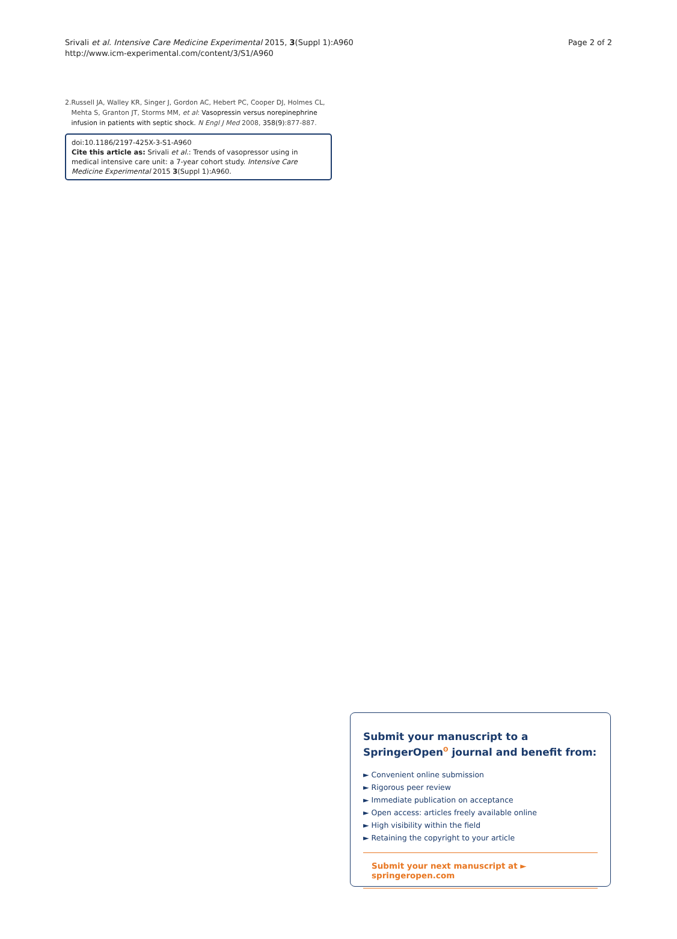Srivali et al. Intensive Care Medicine Experimental 2015, 3(Suppl 1):A960
http://www.icm-experimental.com/content/3/S1/A960
Page 2 of 2
2. Russell JA, Walley KR, Singer J, Gordon AC, Hebert PC, Cooper DJ, Holmes CL, Mehta S, Granton JT, Storms MM, et al: Vasopressin versus norepinephrine infusion in patients with septic shock. N Engl J Med 2008, 358(9):877-887.
doi:10.1186/2197-425X-3-S1-A960
Cite this article as: Srivali et al.: Trends of vasopressor using in medical intensive care unit: a 7-year cohort study. Intensive Care Medicine Experimental 2015 3(Suppl 1):A960.
Submit your manuscript to a SpringerOpen<sup>ʘ</sup> journal and benefit from:
► Convenient online submission
► Rigorous peer review
► Immediate publication on acceptance
► Open access: articles freely available online
► High visibility within the field
► Retaining the copyright to your article
Submit your next manuscript at ► springeropen.com